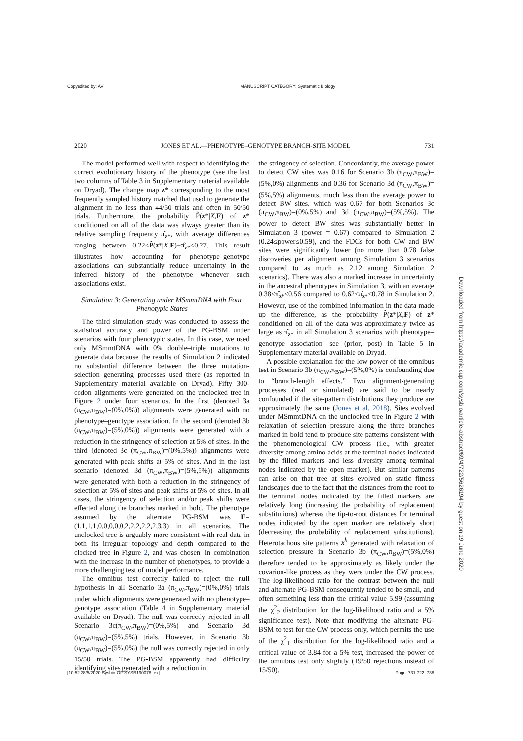Copyedited by: AV MANUSCRIPT CATEGORY: Systematic Biology
2020 JONES ET AL.—PHENOTYPE–GENOTYPE BRANCH-SITE MODEL 731
The model performed well with respect to identifying the correct evolutionary history of the phenotype (see the last two columns of Table 3 in Supplementary material available on Dryad). The change map z* corresponding to the most frequently sampled history matched that used to generate the alignment in no less than 44/50 trials and often in 50/50 trials. Furthermore, the probability P̂(z*|X,F) of z* conditioned on all of the data was always greater than its relative sampling frequency π̂<sub>z*</sub>, with average differences ranging between 0.22<P̂(z*|X,F)−π̂<sub>z*</sub><0.27. This result illustrates how accounting for phenotype–genotype associations can substantially reduce uncertainty in the inferred history of the phenotype whenever such associations exist.
Simulation 3: Generating under MSmmtDNA with Four Phenotypic States
The third simulation study was conducted to assess the statistical accuracy and power of the PG-BSM under scenarios with four phenotypic states. In this case, we used only MSmmtDNA with 0% double–triple mutations to generate data because the results of Simulation 2 indicated no substantial difference between the three mutation-selection generating processes used there (as reported in Supplementary material available on Dryad). Fifty 300-codon alignments were generated on the unclocked tree in Figure 2 under four scenarios. In the first (denoted 3a (π<sub>CW</sub>,π<sub>BW</sub>)=(0%,0%)) alignments were generated with no phenotype–genotype association. In the second (denoted 3b (π<sub>CW</sub>,π<sub>BW</sub>)=(5%,0%)) alignments were generated with a reduction in the stringency of selection at 5% of sites. In the third (denoted 3c (π<sub>CW</sub>,π<sub>BW</sub>)=(0%,5%)) alignments were generated with peak shifts at 5% of sites. And in the last scenario (denoted 3d (π<sub>CW</sub>,π<sub>BW</sub>)=(5%,5%)) alignments were generated with both a reduction in the stringency of selection at 5% of sites and peak shifts at 5% of sites. In all cases, the stringency of selection and/or peak shifts were effected along the branches marked in bold. The phenotype assumed by the alternate PG-BSM was F=(1,1,1,1,0,0,0,0,0,2,2,2,2,2,2,3,3) in all scenarios. The unclocked tree is arguably more consistent with real data in both its irregular topology and depth compared to the clocked tree in Figure 2, and was chosen, in combination with the increase in the number of phenotypes, to provide a more challenging test of model performance.
The omnibus test correctly failed to reject the null hypothesis in all Scenario 3a (π<sub>CW</sub>,π<sub>BW</sub>)=(0%,0%) trials under which alignments were generated with no phenotype–genotype association (Table 4 in Supplementary material available on Dryad). The null was correctly rejected in all Scenario 3c(π<sub>CW</sub>,π<sub>BW</sub>)=(0%,5%) and Scenario 3d (π<sub>CW</sub>,π<sub>BW</sub>)=(5%,5%) trials. However, in Scenario 3b (π<sub>CW</sub>,π<sub>BW</sub>)=(5%,0%) the null was correctly rejected in only 15/50 trials. The PG-BSM apparently had difficulty identifying sites generated with a reduction in
the stringency of selection. Concordantly, the average power to detect CW sites was 0.16 for Scenario 3b (π<sub>CW</sub>,π<sub>BW</sub>)=(5%,0%) alignments and 0.36 for Scenario 3d (π<sub>CW</sub>,π<sub>BW</sub>)=(5%,5%) alignments, much less than the average power to detect BW sites, which was 0.67 for both Scenarios 3c (π<sub>CW</sub>,π<sub>BW</sub>)=(0%,5%) and 3d (π<sub>CW</sub>,π<sub>BW</sub>)=(5%,5%). The power to detect BW sites was substantially better in Simulation 3 (power = 0.67) compared to Simulation 2 (0.24≤power≤0.59), and the FDCs for both CW and BW sites were significantly lower (no more than 0.78 false discoveries per alignment among Simulation 3 scenarios compared to as much as 2.12 among Simulation 2 scenarios). There was also a marked increase in uncertainty in the ancestral phenotypes in Simulation 3, with an average 0.38≤π̂<sub>z*</sub>≤0.56 compared to 0.62≤π̂<sub>z*</sub>≤0.78 in Simulation 2. However, use of the combined information in the data made up the difference, as the probability P̂(z*|X,F) of z* conditioned on all of the data was approximately twice as large as π̂<sub>z*</sub> in all Simulation 3 scenarios with phenotype–genotype association—see (prior, post) in Table 5 in Supplementary material available on Dryad.
A possible explanation for the low power of the omnibus test in Scenario 3b (π<sub>CW</sub>,π<sub>BW</sub>)=(5%,0%) is confounding due to “branch-length effects.” Two alignment-generating processes (real or simulated) are said to be nearly confounded if the site-pattern distributions they produce are approximately the same (Jones et al. 2018). Sites evolved under MSmmtDNA on the unclocked tree in Figure 2 with relaxation of selection pressure along the three branches marked in bold tend to produce site patterns consistent with the phenomenological CW process (i.e., with greater diversity among amino acids at the terminal nodes indicated by the filled markers and less diversity among terminal nodes indicated by the open marker). But similar patterns can arise on that tree at sites evolved on static fitness landscapes due to the fact that the distances from the root to the terminal nodes indicated by the filled markers are relatively long (increasing the probability of replacement substitutions) whereas the tip-to-root distances for terminal nodes indicated by the open marker are relatively short (decreasing the probability of replacement substitutions). Heterotachous site patterns x<sup>h</sup> generated with relaxation of selection pressure in Scenario 3b (π<sub>CW</sub>,π<sub>BW</sub>)=(5%,0%) therefore tended to be approximately as likely under the covarion-like process as they were under the CW process. The log-likelihood ratio for the contrast between the null and alternate PG-BSM consequently tended to be small, and often something less than the critical value 5.99 (assuming the χ<sup>2</sup><sub>2</sub> distribution for the log-likelihood ratio and a 5% significance test). Note that modifying the alternate PG-BSM to test for the CW process only, which permits the use of the χ<sup>2</sup><sub>1</sub> distribution for the log-likelihood ratio and a critical value of 3.84 for a 5% test, increased the power of the omnibus test only slightly (19/50 rejections instead of 15/50).
Downloaded from https://academic.oup.com/sysbio/article-abstract/69/4/722/5626194 by guest on 19 June 2020
[10:52 28/5/2020 Sysbio-OP-SYSB190078.tex] Page: 731 722–738